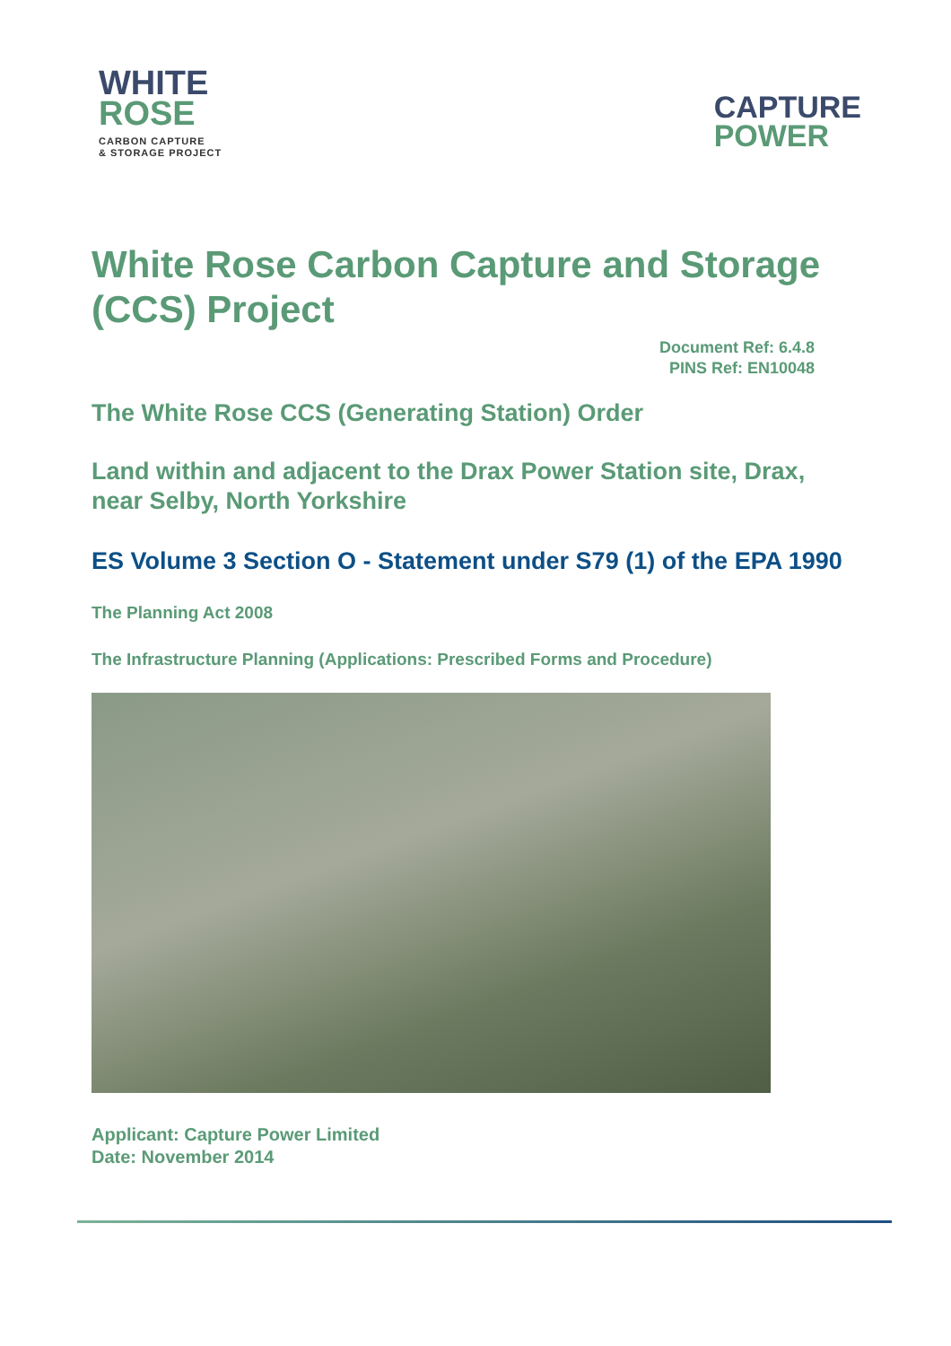WHITE
ROSE
CARBON CAPTURE
& STORAGE PROJECT
CAPTURE
POWER
White Rose Carbon Capture and Storage (CCS) Project
Document Ref: 6.4.8
PINS Ref: EN10048
The White Rose CCS (Generating Station) Order
Land within and adjacent to the Drax Power Station site, Drax, near Selby, North Yorkshire
ES Volume 3 Section O - Statement under S79 (1) of the EPA 1990
The Planning Act 2008
The Infrastructure Planning (Applications: Prescribed Forms and Procedure)
Applicant: Capture Power Limited
Date: November 2014